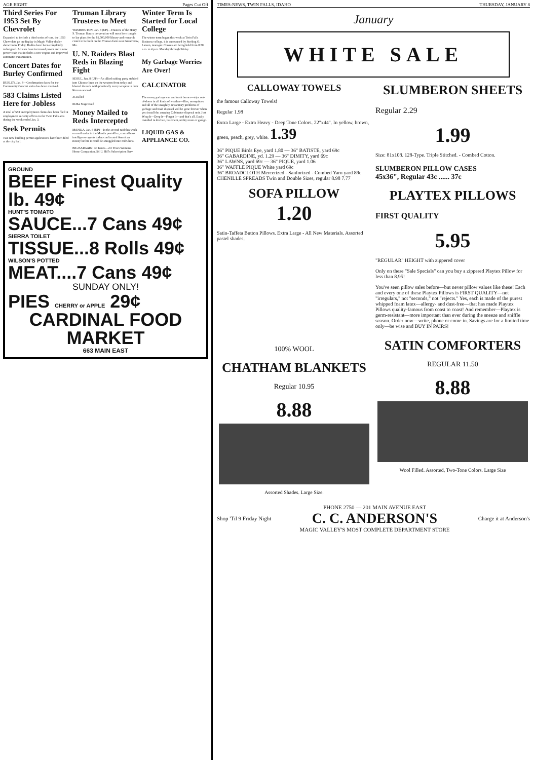AGE EIGHT Pages Cut Off
Third Series For 1953 Set By Chevrolet
Expanded to include a third series of cars, the 1953 Chevrolets go on display in Magic Valley dealer showrooms Friday. Bodies have been completely redesigned. All cars have increased power and a new power-train that includes a new engine and improved automatic transmission.
Concert Dates for Burley Confirmed
BURLEY, Jan. 8—Confirmation dates for the Community Concert series has been received.
583 Claims Listed Here for Jobless
A total of 583 unemployment claims has been filed at employment security offices in the Twin Falls area during the week ended Jan. 3.
Seek Permits
Two new building permit applications have been filed at the city hall.
Truman Library Trustees to Meet
WASHINGTON, Jan. 8 (UP)—Trustees of the Harry S. Truman library corporation will meet here tonight to lay plans for the $1,500,000 library and research center to be built on the Truman farm near Grandview, Mo.
U. N. Raiders Blast Reds in Blazing Fight
SEOUL, Jan. 8 (UP)—An allied raiding party stabbed into Chinese lines on the western front today and blasted the reds with practically every weapon in their Korean arsenal.
35 Killed
ROKs Stage Raid
Money Mailed to Reds Intercepted
MANILA, Jan. 8 (UP)—In the second raid this week on mail sacks in the Manila postoffice, central bank intelligence agents today confiscated American money before it could be smuggled into red China.
BIG BARGAIN! 30 Issues—2½ Years Woman's Home Companion, $4! J. Hill's Subscription Serv.
Winter Term Is Started for Local College
The winter term began this week at Twin Falls Business college, it is announced by Sterling O. Larson, manager. Classes are being held from 8:30 a.m. to 4 p.m. Monday through Friday.
My Garbage Worries Are Over!
CALCINATOR
The messy garbage can and trash burner—trips out-of-doors in all kinds of weather—flies, mosquitoes and all of the unsightly, unsanitary problems of garbage and trash disposal will be gone forever when you install the amazing Calcinator disposal unit. Just Wrap It—Drop It—Forget It—and that's all. Easily installed in kitchen, basement, utility room or garage.
LIQUID GAS & APPLIANCE CO.
GROUND
BEEF Finest Quality lb. 49¢
HUNT'S TOMATO
SAUCE...7 Cans 49¢
SIERRA TOILET
TISSUE...8 Rolls 49¢
WILSON'S POTTED
MEAT....7 Cans 49¢
SUNDAY ONLY!
PIES CHERRY or APPLE 29¢
CARDINAL FOOD MARKET
663 MAIN EAST
TIMES-NEWS, TWIN FALLS, IDAHO THURSDAY, JANUARY 8
January
WHITE SALE
CALLOWAY TOWELS
the famous Calloway Towels!
Regular 1.98
Extra Large - Extra Heavy - Deep Tone Colors. 22"x44". In yellow, brown, green, peach, grey, white. 1.39
36" PIQUE Birds Eye, yard 1.80 — 36" BATISTE, yard 69c
36" GABARDINE, yd. 1.29 — 36" DIMITY, yard 69c
36" LAWNS, yard 69c — 36" PIQUE, yard 1.06
36" WAFFLE PIQUE White yard 69c
36" BROADCLOTH Mercerized - Sanforized - Combed Yarn yard 89c
CHENILLE SPREADS Twin and Double Sizes, regular 8.98 7.77
SOFA PILLOW
1.20
Satin-Taffeta Button Pillows. Extra Large - All New Materials. Assorted pastel shades.
SLUMBERON SHEETS
Regular 2.29
1.99
Size: 81x108. 128-Type. Triple Stitched. - Combed Cotton.
SLUMBERON PILLOW CASES
45x36", Regular 43c ...... 37c
PLAYTEX PILLOWS
FIRST QUALITY
5.95
"REGULAR" HEIGHT with zippered cover
Only on these "Sale Specials" can you buy a zippered Playtex Pillow for less than 8.95!
You've seen pillow sales before—but never pillow values like these! Each and every one of these Playtex Pillows is FIRST QUALITY—not "irregulars," not "seconds," not "rejects." Yes, each is made of the purest whipped foam latex—allergy- and dust-free—that has made Playtex Pillows quality-famous from coast to coast! And remember—Playtex is germ-resistant—more important than ever during the sneeze and sniffle season. Order now—write, phone or come in. Savings are for a limited time only—be wise and BUY IN PAIRS!
100% WOOL
CHATHAM BLANKETS
Regular 10.95
8.88
Assorted Shades. Large Size.
SATIN COMFORTERS
REGULAR 11.50
8.88
Wool Filled. Assorted, Two-Tone Colors. Large Size
Shop 'Til 9 Friday Night PHONE 2750 — 201 MAIN AVENUE EAST
C. C. ANDERSON'S
MAGIC VALLEY'S MOST COMPLETE DEPARTMENT STORE Charge it at Anderson's